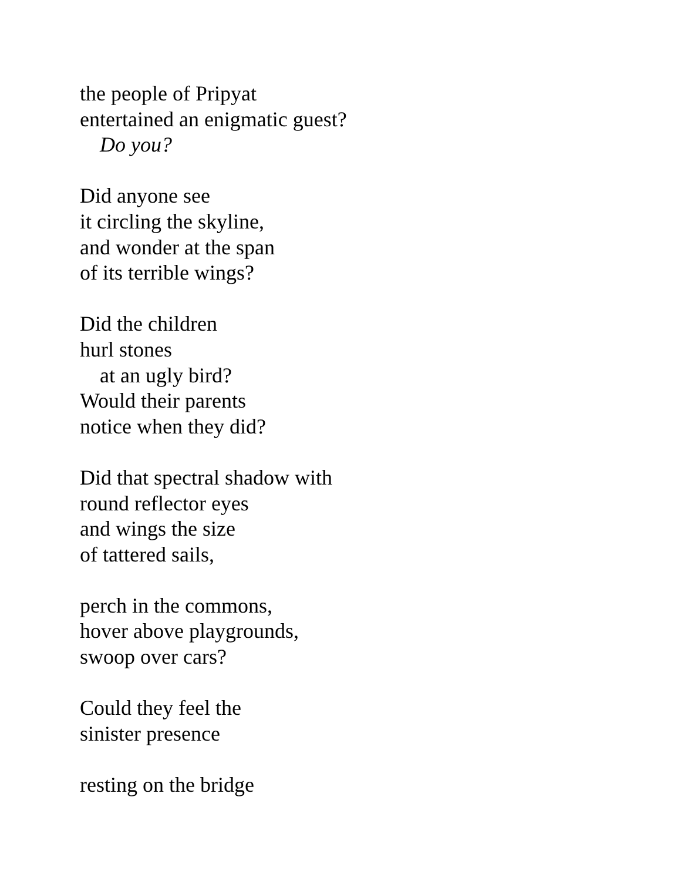the people of Pripyat
entertained an enigmatic guest?
Do you?
Did anyone see
it circling the skyline,
and wonder at the span
of its terrible wings?
Did the children
hurl stones
at an ugly bird?
Would their parents
notice when they did?
Did that spectral shadow with
round reflector eyes
and wings the size
of tattered sails,
perch in the commons,
hover above playgrounds,
swoop over cars?
Could they feel the
sinister presence
resting on the bridge